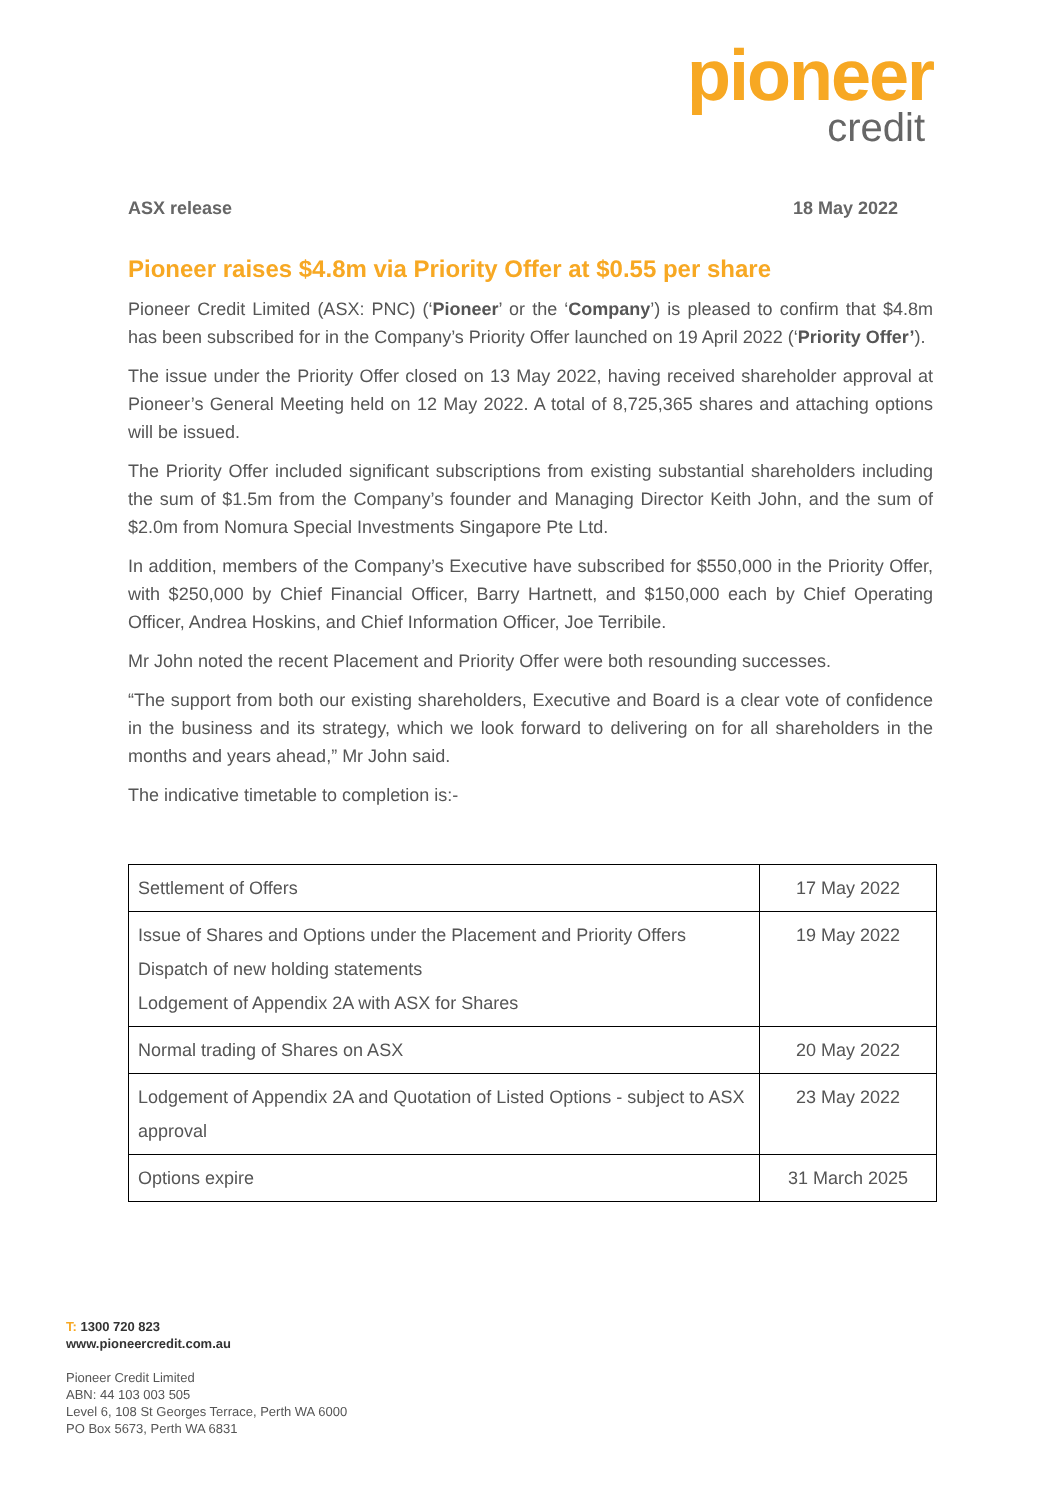pioneer
credit
ASX release 18 May 2022
Pioneer raises $4.8m via Priority Offer at $0.55 per share
Pioneer Credit Limited (ASX: PNC) (‘Pioneer’ or the ‘Company’) is pleased to confirm that $4.8m has been subscribed for in the Company’s Priority Offer launched on 19 April 2022 (‘Priority Offer’).
The issue under the Priority Offer closed on 13 May 2022, having received shareholder approval at Pioneer’s General Meeting held on 12 May 2022. A total of 8,725,365 shares and attaching options will be issued.
The Priority Offer included significant subscriptions from existing substantial shareholders including the sum of $1.5m from the Company’s founder and Managing Director Keith John, and the sum of $2.0m from Nomura Special Investments Singapore Pte Ltd.
In addition, members of the Company’s Executive have subscribed for $550,000 in the Priority Offer, with $250,000 by Chief Financial Officer, Barry Hartnett, and $150,000 each by Chief Operating Officer, Andrea Hoskins, and Chief Information Officer, Joe Terribile.
Mr John noted the recent Placement and Priority Offer were both resounding successes.
“The support from both our existing shareholders, Executive and Board is a clear vote of confidence in the business and its strategy, which we look forward to delivering on for all shareholders in the months and years ahead,” Mr John said.
The indicative timetable to completion is:-
| Settlement of Offers | 17 May 2022 |
| Issue of Shares and Options under the Placement and Priority Offers Dispatch of new holding statements Lodgement of Appendix 2A with ASX for Shares | 19 May 2022 |
| Normal trading of Shares on ASX | 20 May 2022 |
| Lodgement of Appendix 2A and Quotation of Listed Options - subject to ASX approval | 23 May 2022 |
| Options expire | 31 March 2025 |
T: 1300 720 823
www.pioneercredit.com.au
Pioneer Credit Limited
ABN: 44 103 003 505
Level 6, 108 St Georges Terrace, Perth WA 6000
PO Box 5673, Perth WA 6831